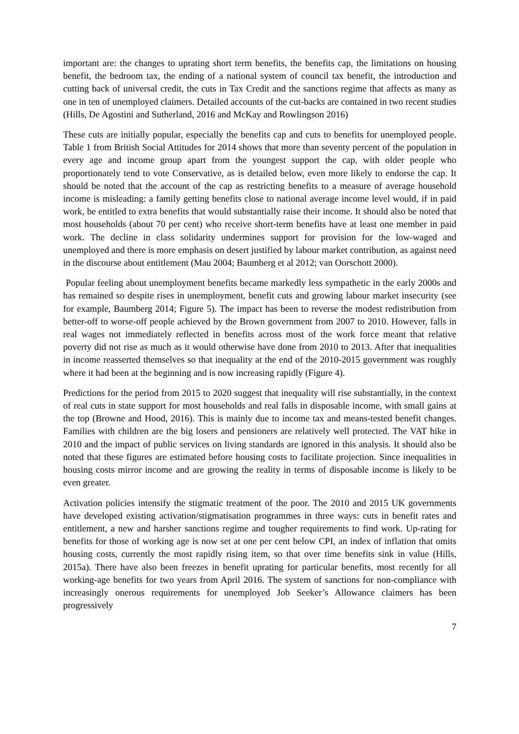important are: the changes to uprating short term benefits, the benefits cap, the limitations on housing benefit, the bedroom tax, the ending of a national system of council tax benefit, the introduction and cutting back of universal credit, the cuts in Tax Credit and the sanctions regime that affects as many as one in ten of unemployed claimers. Detailed accounts of the cut-backs are contained in two recent studies (Hills, De Agostini and Sutherland, 2016 and McKay and Rowlingson 2016)
These cuts are initially popular, especially the benefits cap and cuts to benefits for unemployed people. Table 1 from British Social Attitudes for 2014 shows that more than seventy percent of the population in every age and income group apart from the youngest support the cap, with older people who proportionately tend to vote Conservative, as is detailed below, even more likely to endorse the cap. It should be noted that the account of the cap as restricting benefits to a measure of average household income is misleading: a family getting benefits close to national average income level would, if in paid work, be entitled to extra benefits that would substantially raise their income. It should also be noted that most households (about 70 per cent) who receive short-term benefits have at least one member in paid work. The decline in class solidarity undermines support for provision for the low-waged and unemployed and there is more emphasis on desert justified by labour market contribution, as against need in the discourse about entitlement (Mau 2004; Baumberg et al 2012; van Oorschott 2000).
Popular feeling about unemployment benefits became markedly less sympathetic in the early 2000s and has remained so despite rises in unemployment, benefit cuts and growing labour market insecurity (see for example, Baumberg 2014; Figure 5). The impact has been to reverse the modest redistribution from better-off to worse-off people achieved by the Brown government from 2007 to 2010. However, falls in real wages not immediately reflected in benefits across most of the work force meant that relative poverty did not rise as much as it would otherwise have done from 2010 to 2013. After that inequalities in income reasserted themselves so that inequality at the end of the 2010-2015 government was roughly where it had been at the beginning and is now increasing rapidly (Figure 4).
Predictions for the period from 2015 to 2020 suggest that inequality will rise substantially, in the context of real cuts in state support for most households and real falls in disposable income, with small gains at the top (Browne and Hood, 2016). This is mainly due to income tax and means-tested benefit changes. Families with children are the big losers and pensioners are relatively well protected. The VAT hike in 2010 and the impact of public services on living standards are ignored in this analysis. It should also be noted that these figures are estimated before housing costs to facilitate projection. Since inequalities in housing costs mirror income and are growing the reality in terms of disposable income is likely to be even greater.
Activation policies intensify the stigmatic treatment of the poor. The 2010 and 2015 UK governments have developed existing activation/stigmatisation programmes in three ways: cuts in benefit rates and entitlement, a new and harsher sanctions regime and tougher requirements to find work. Up-rating for benefits for those of working age is now set at one per cent below CPI, an index of inflation that omits housing costs, currently the most rapidly rising item, so that over time benefits sink in value (Hills, 2015a). There have also been freezes in benefit uprating for particular benefits, most recently for all working-age benefits for two years from April 2016. The system of sanctions for non-compliance with increasingly onerous requirements for unemployed Job Seeker’s Allowance claimers has been progressively
7